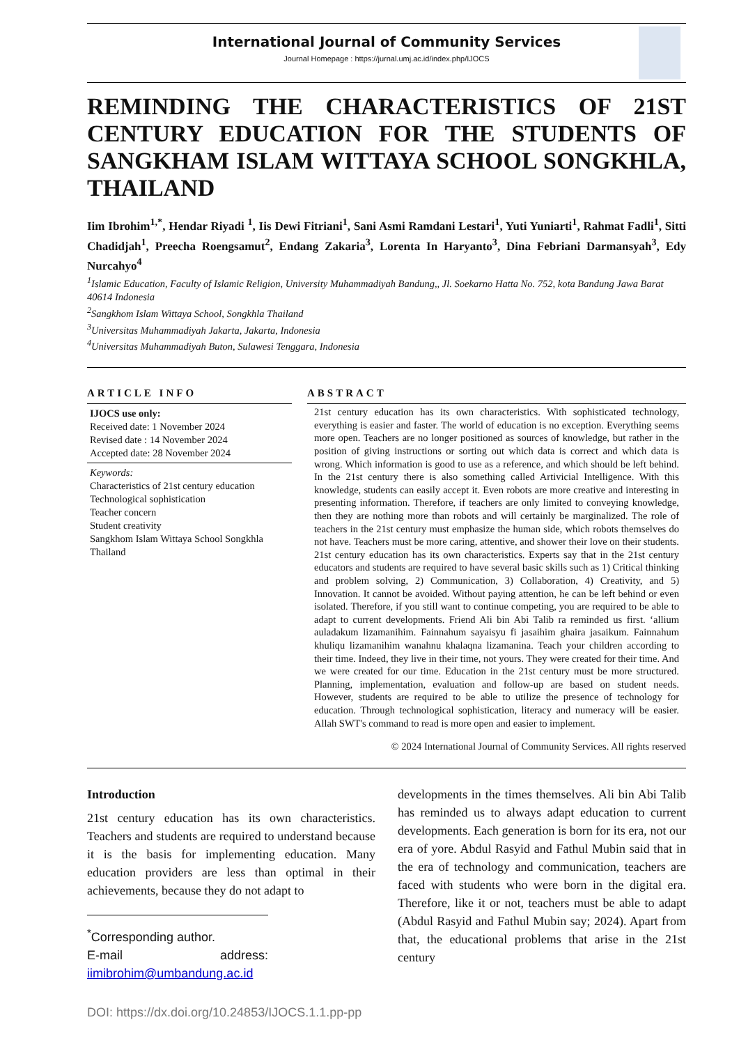International Journal of Community Services
Journal Homepage : https://jurnal.umj.ac.id/index.php/IJOCS
REMINDING THE CHARACTERISTICS OF 21ST CENTURY EDUCATION FOR THE STUDENTS OF SANGKHAM ISLAM WITTAYA SCHOOL SONGKHLA, THAILAND
Iim Ibrohim<sup>1,*</sup>, Hendar Riyadi <sup>1</sup>, Iis Dewi Fitriani<sup>1</sup>, Sani Asmi Ramdani Lestari<sup>1</sup>, Yuti Yuniarti<sup>1</sup>, Rahmat Fadli<sup>1</sup>, Sitti Chadidjah<sup>1</sup>, Preecha Roengsamut<sup>2</sup>, Endang Zakaria<sup>3</sup>, Lorenta In Haryanto<sup>3</sup>, Dina Febriani Darmansyah<sup>3</sup>, Edy Nurcahyo<sup>4</sup>
<sup>1</sup> Islamic Education, Faculty of Islamic Religion, University Muhammadiyah Bandung,, Jl. Soekarno Hatta No. 752, kota Bandung Jawa Barat 40614 Indonesia
<sup>2</sup> Sangkhom Islam Wittaya School, Songkhla Thailand
<sup>3</sup> Universitas Muhammadiyah Jakarta, Jakarta, Indonesia
<sup>4</sup> Universitas Muhammadiyah Buton, Sulawesi Tenggara, Indonesia
ARTICLE INFO
IJOCS use only:
Received date: 1 November 2024
Revised date : 14 November 2024
Accepted date: 28 November 2024
Keywords:
Characteristics of 21st century education
Technological sophistication
Teacher concern
Student creativity
Sangkhom Islam Wittaya School Songkhla Thailand
ABSTRACT
21st century education has its own characteristics. With sophisticated technology, everything is easier and faster. The world of education is no exception. Everything seems more open. Teachers are no longer positioned as sources of knowledge, but rather in the position of giving instructions or sorting out which data is correct and which data is wrong. Which information is good to use as a reference, and which should be left behind. In the 21st century there is also something called Artivicial Intelligence. With this knowledge, students can easily accept it. Even robots are more creative and interesting in presenting information. Therefore, if teachers are only limited to conveying knowledge, then they are nothing more than robots and will certainly be marginalized. The role of teachers in the 21st century must emphasize the human side, which robots themselves do not have. Teachers must be more caring, attentive, and shower their love on their students. 21st century education has its own characteristics. Experts say that in the 21st century educators and students are required to have several basic skills such as 1) Critical thinking and problem solving, 2) Communication, 3) Collaboration, 4) Creativity, and 5) Innovation. It cannot be avoided. Without paying attention, he can be left behind or even isolated. Therefore, if you still want to continue competing, you are required to be able to adapt to current developments. Friend Ali bin Abi Talib ra reminded us first. ‘allium auladakum lizamanihim. Fainnahum sayaisyu fi jasaihim ghaira jasaikum. Fainnahum khuliqu lizamanihim wanahnu khalaqna lizamanina. Teach your children according to their time. Indeed, they live in their time, not yours. They were created for their time. And we were created for our time. Education in the 21st century must be more structured. Planning, implementation, evaluation and follow-up are based on student needs. However, students are required to be able to utilize the presence of technology for education. Through technological sophistication, literacy and numeracy will be easier. Allah SWT's command to read is more open and easier to implement.
© 2024 International Journal of Community Services. All rights reserved
Introduction
21st century education has its own characteristics. Teachers and students are required to understand because it is the basis for implementing education. Many education providers are less than optimal in their achievements, because they do not adapt to
<sup>*</sup> Corresponding author.
E-mail address: iimibrohim@umbandung.ac.id
DOI: https://dx.doi.org/10.24853/IJOCS.1.1.pp-pp
developments in the times themselves. Ali bin Abi Talib has reminded us to always adapt education to current developments. Each generation is born for its era, not our era of yore. Abdul Rasyid and Fathul Mubin said that in the era of technology and communication, teachers are faced with students who were born in the digital era. Therefore, like it or not, teachers must be able to adapt (Abdul Rasyid and Fathul Mubin say; 2024). Apart from that, the educational problems that arise in the 21st century